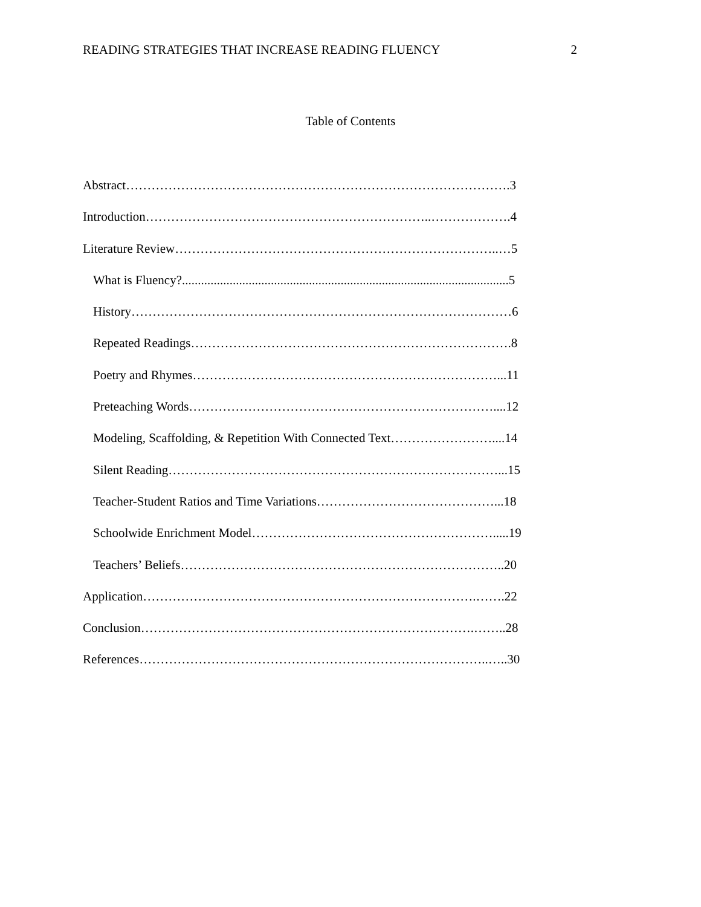READING STRATEGIES THAT INCREASE READING FLUENCY 2
Table of Contents
Abstract……………………………………………………………………………….3
Introduction…………………………………………………………..……………….4
Literature Review…………………………………………………………………..…5
What is Fluency?.......................................................................................................5
History………………………………………………………………………………6
Repeated Readings………………………………………………………………….8
Poetry and Rhymes………………………………………………………………...11
Preteaching Words………………………………………………………………....12
Modeling, Scaffolding, & Repetition With Connected Text……………………....14
Silent Reading……………………………………………………………………...15
Teacher-Student Ratios and Time Variations……………………………………...18
Schoolwide Enrichment Model………………………………………………….....19
Teachers’ Beliefs…………………………………………………………………..20
Application…………………………………………………………………….…….22
Conclusion…………………………………………………………………….……..28
References………………………………………………………………………..…..30